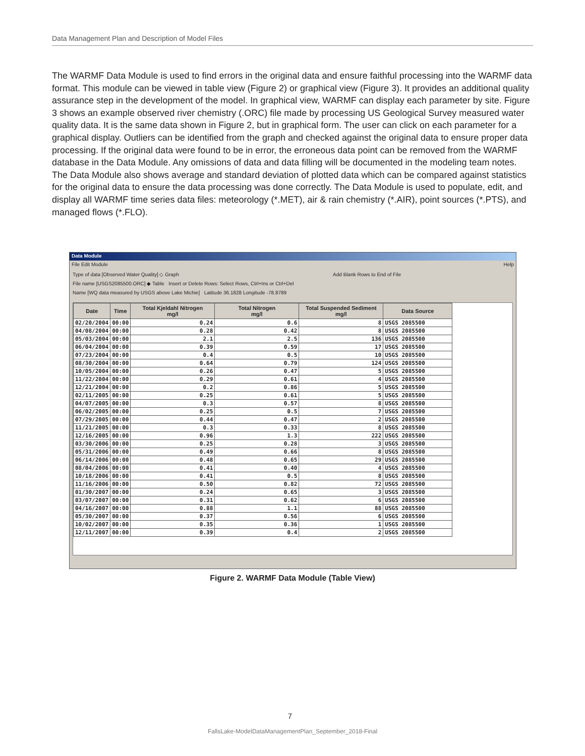Data Management Plan and Description of Model Files
The WARMF Data Module is used to find errors in the original data and ensure faithful processing into the WARMF data format. This module can be viewed in table view (Figure 2) or graphical view (Figure 3). It provides an additional quality assurance step in the development of the model. In graphical view, WARMF can display each parameter by site. Figure 3 shows an example observed river chemistry (.ORC) file made by processing US Geological Survey measured water quality data. It is the same data shown in Figure 2, but in graphical form. The user can click on each parameter for a graphical display. Outliers can be identified from the graph and checked against the original data to ensure proper data processing. If the original data were found to be in error, the erroneous data point can be removed from the WARMF database in the Data Module. Any omissions of data and data filling will be documented in the modeling team notes. The Data Module also shows average and standard deviation of plotted data which can be compared against statistics for the original data to ensure the data processing was done correctly. The Data Module is used to populate, edit, and display all WARMF time series data files: meteorology (*.MET), air & rain chemistry (*.AIR), point sources (*.PTS), and managed flows (*.FLO).
Data Module
File Edit Module Help
Type of data [Observed Water Quality] ◇ Graph Add Blank Rows to End of File
File name [USGS2085500.ORC] ◆ Table Insert or Delete Rows: Select Rows, Ctrl+Ins or Ctrl+Del
Name [WQ data measured by USGS above Lake Michie] Latitude 36.1828 Longitude -78.8789
| Date | Time | Total Kjeldahl Nitrogen mg/l | Total Nitrogen mg/l | Total Suspended Sediment mg/l | Data Source |
| --- | --- | --- | --- | --- | --- |
| 02/20/2004 | 00:00 | 0.24 | 0.6 | 8 | USGS 2085500 |
| 04/08/2004 | 00:00 | 0.28 | 0.42 | 8 | USGS 2085500 |
| 05/03/2004 | 00:00 | 2.1 | 2.5 | 136 | USGS 2085500 |
| 06/04/2004 | 00:00 | 0.39 | 0.59 | 17 | USGS 2085500 |
| 07/23/2004 | 00:00 | 0.4 | 0.5 | 10 | USGS 2085500 |
| 08/30/2004 | 00:00 | 0.64 | 0.79 | 124 | USGS 2085500 |
| 10/05/2004 | 00:00 | 0.26 | 0.47 | 5 | USGS 2085500 |
| 11/22/2004 | 00:00 | 0.29 | 0.61 | 4 | USGS 2085500 |
| 12/21/2004 | 00:00 | 0.2 | 0.86 | 5 | USGS 2085500 |
| 02/11/2005 | 00:00 | 0.25 | 0.61 | 5 | USGS 2085500 |
| 04/07/2005 | 00:00 | 0.3 | 0.57 | 8 | USGS 2085500 |
| 06/02/2005 | 00:00 | 0.25 | 0.5 | 7 | USGS 2085500 |
| 07/29/2005 | 00:00 | 0.44 | 0.47 | 2 | USGS 2085500 |
| 11/21/2005 | 00:00 | 0.3 | 0.33 | 8 | USGS 2085500 |
| 12/16/2005 | 00:00 | 0.96 | 1.3 | 222 | USGS 2085500 |
| 03/30/2006 | 00:00 | 0.25 | 0.28 | 3 | USGS 2085500 |
| 05/31/2006 | 00:00 | 0.49 | 0.66 | 8 | USGS 2085500 |
| 06/14/2006 | 00:00 | 0.48 | 0.65 | 29 | USGS 2085500 |
| 08/04/2006 | 00:00 | 0.41 | 0.40 | 4 | USGS 2085500 |
| 10/18/2006 | 00:00 | 0.41 | 0.5 | 8 | USGS 2085500 |
| 11/16/2006 | 00:00 | 0.50 | 0.82 | 72 | USGS 2085500 |
| 01/30/2007 | 00:00 | 0.24 | 0.65 | 3 | USGS 2085500 |
| 03/07/2007 | 00:00 | 0.31 | 0.62 | 6 | USGS 2085500 |
| 04/16/2007 | 00:00 | 0.88 | 1.1 | 88 | USGS 2085500 |
| 05/30/2007 | 00:00 | 0.37 | 0.56 | 6 | USGS 2085500 |
| 10/02/2007 | 00:00 | 0.35 | 0.36 | 1 | USGS 2085500 |
| 12/11/2007 | 00:00 | 0.39 | 0.4 | 2 | USGS 2085500 |
Figure 2. WARMF Data Module (Table View)
7
FallsLake-ModelDataManagementPlan_September_2018-Final